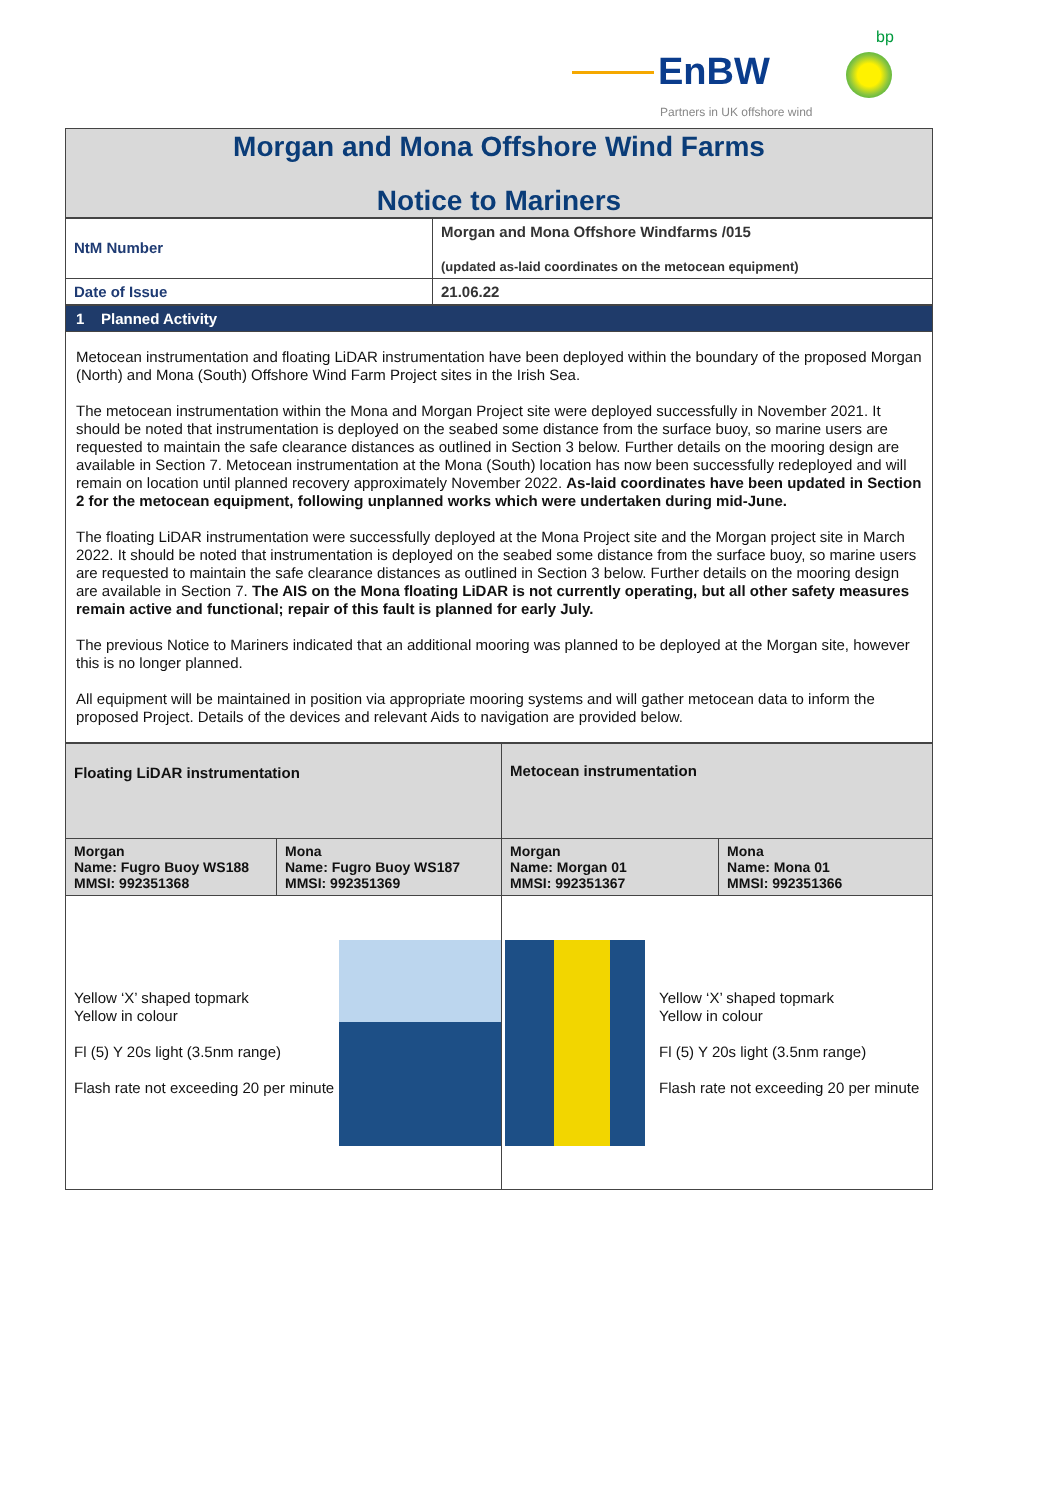EnBW
bp
Partners in UK offshore wind
Morgan and Mona Offshore Wind Farms
Notice to Mariners
| NtM Number | Morgan and Mona Offshore Windfarms /015 (updated as-laid coordinates on the metocean equipment) |
| Date of Issue | 21.06.22 |
1 Planned Activity
Metocean instrumentation and floating LiDAR instrumentation have been deployed within the boundary of the proposed Morgan (North) and Mona (South) Offshore Wind Farm Project sites in the Irish Sea.
The metocean instrumentation within the Mona and Morgan Project site were deployed successfully in November 2021. It should be noted that instrumentation is deployed on the seabed some distance from the surface buoy, so marine users are requested to maintain the safe clearance distances as outlined in Section 3 below. Further details on the mooring design are available in Section 7. Metocean instrumentation at the Mona (South) location has now been successfully redeployed and will remain on location until planned recovery approximately November 2022. As-laid coordinates have been updated in Section 2 for the metocean equipment, following unplanned works which were undertaken during mid-June.
The floating LiDAR instrumentation were successfully deployed at the Mona Project site and the Morgan project site in March 2022. It should be noted that instrumentation is deployed on the seabed some distance from the surface buoy, so marine users are requested to maintain the safe clearance distances as outlined in Section 3 below. Further details on the mooring design are available in Section 7. The AIS on the Mona floating LiDAR is not currently operating, but all other safety measures remain active and functional; repair of this fault is planned for early July.
The previous Notice to Mariners indicated that an additional mooring was planned to be deployed at the Morgan site, however this is no longer planned.
All equipment will be maintained in position via appropriate mooring systems and will gather metocean data to inform the proposed Project. Details of the devices and relevant Aids to navigation are provided below.
| Floating LiDAR instrumentation | | Metocean instrumentation | |
| Morgan Name: Fugro Buoy WS188 MMSI: 992351368 | Mona Name: Fugro Buoy WS187 MMSI: 992351369 | Morgan Name: Morgan 01 MMSI: 992351367 | Mona Name: Mona 01 MMSI: 992351366 |
| Yellow ‘X’ shaped topmark Yellow in colour Fl (5) Y 20s light (3.5nm range) Flash rate not exceeding 20 per minute | | Yellow ‘X’ shaped topmark Yellow in colour Fl (5) Y 20s light (3.5nm range) Flash rate not exceeding 20 per minute | |